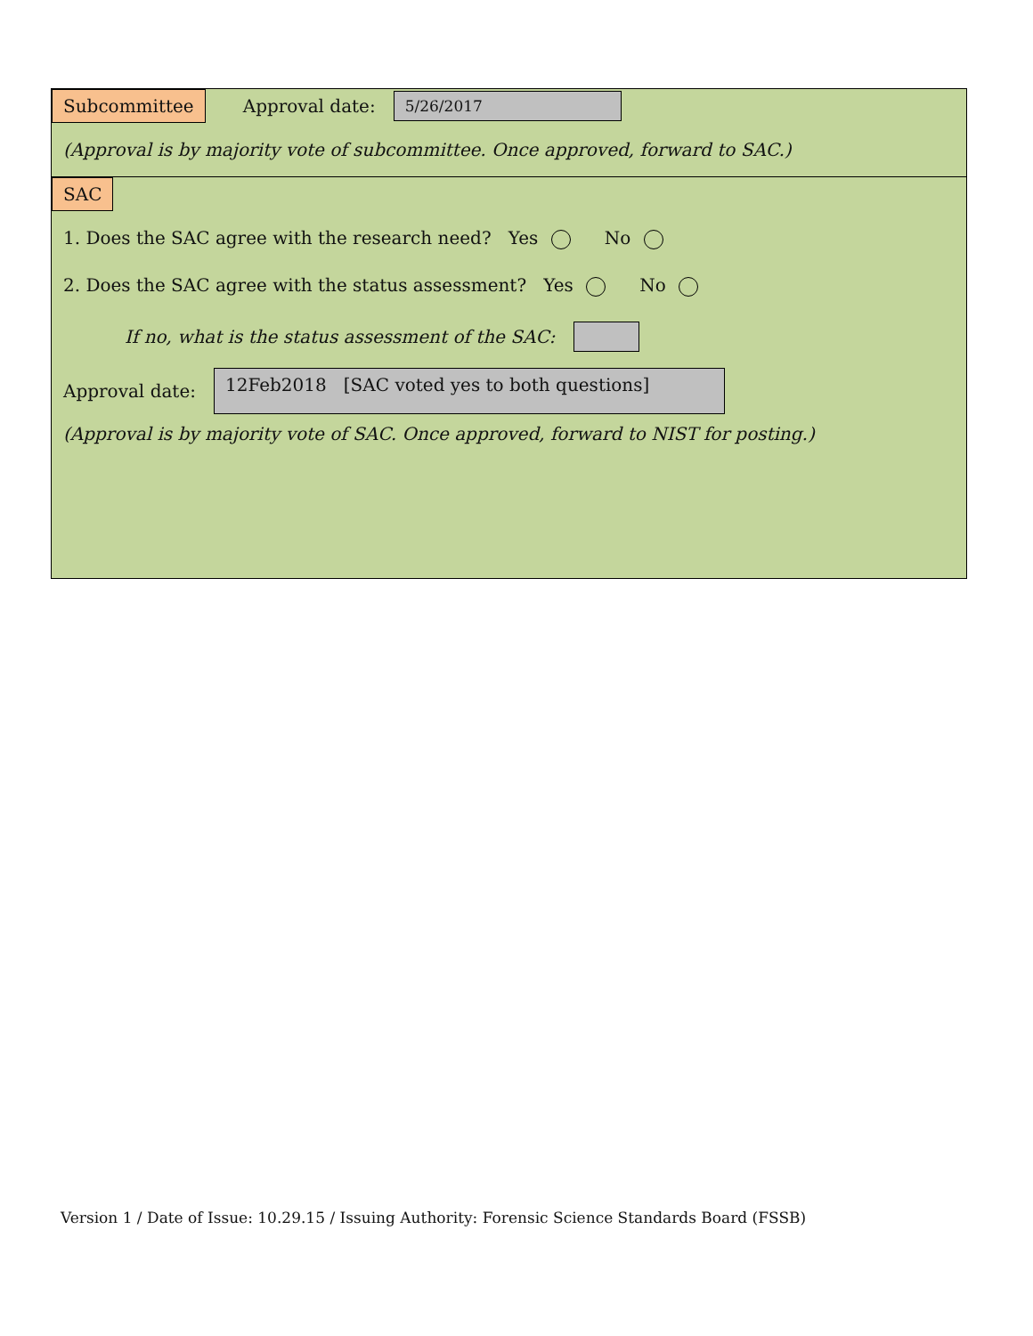Subcommittee Approval date: 5/26/2017
(Approval is by majority vote of subcommittee. Once approved, forward to SAC.)
SAC
1. Does the SAC agree with the research need? Yes No
2. Does the SAC agree with the status assessment? Yes No
If no, what is the status assessment of the SAC:
Approval date: 12Feb2018 [SAC voted yes to both questions]
(Approval is by majority vote of SAC. Once approved, forward to NIST for posting.)
Version 1 / Date of Issue: 10.29.15 / Issuing Authority: Forensic Science Standards Board (FSSB)